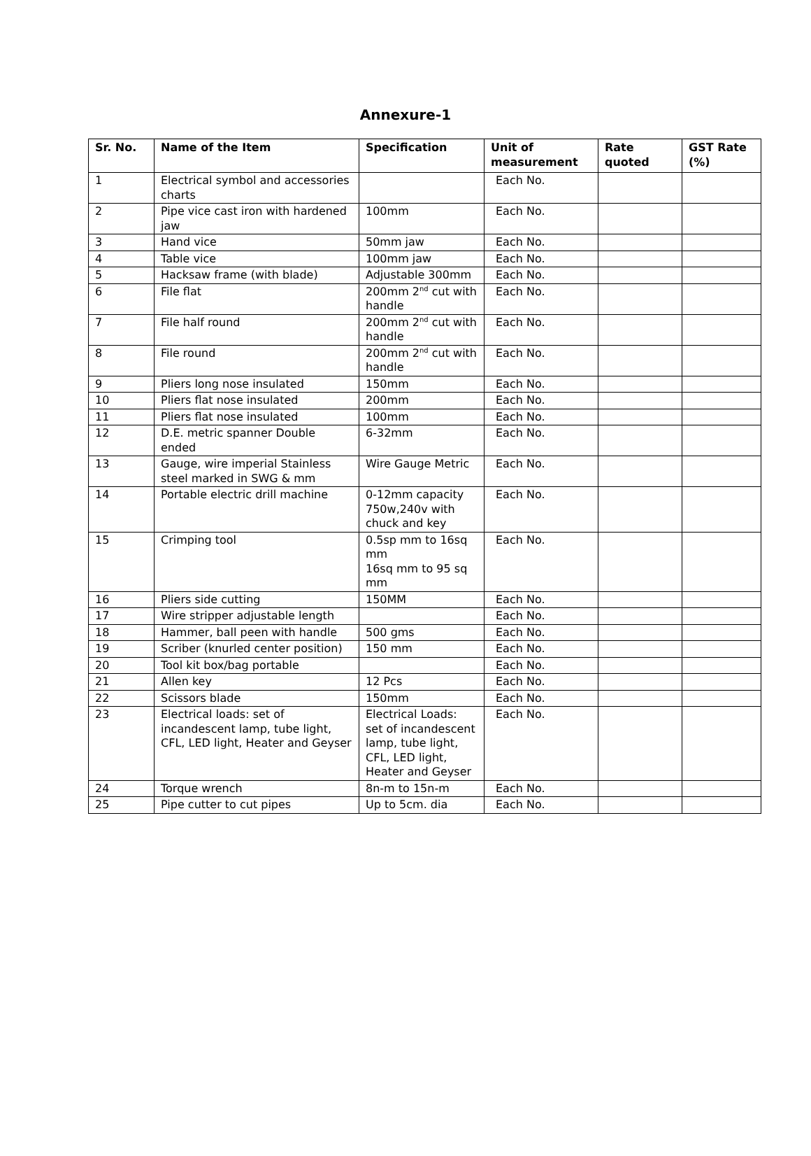Annexure-1
| Sr. No. | Name of the Item | Specification | Unit of measurement | Rate quoted | GST Rate (%) |
| --- | --- | --- | --- | --- | --- |
| 1 | Electrical symbol and accessories charts | | Each No. | | |
| 2 | Pipe vice cast iron with hardened jaw | 100mm | Each No. | | |
| 3 | Hand vice | 50mm jaw | Each No. | | |
| 4 | Table vice | 100mm jaw | Each No. | | |
| 5 | Hacksaw frame (with blade) | Adjustable 300mm | Each No. | | |
| 6 | File flat | 200mm 2<sup>nd</sup> cut with handle | Each No. | | |
| 7 | File half round | 200mm 2<sup>nd</sup> cut with handle | Each No. | | |
| 8 | File round | 200mm 2<sup>nd</sup> cut with handle | Each No. | | |
| 9 | Pliers long nose insulated | 150mm | Each No. | | |
| 10 | Pliers flat nose insulated | 200mm | Each No. | | |
| 11 | Pliers flat nose insulated | 100mm | Each No. | | |
| 12 | D.E. metric spanner Double ended | 6-32mm | Each No. | | |
| 13 | Gauge, wire imperial Stainless steel marked in SWG & mm | Wire Gauge Metric | Each No. | | |
| 14 | Portable electric drill machine | 0-12mm capacity 750w,240v with chuck and key | Each No. | | |
| 15 | Crimping tool | 0.5sp mm to 16sq mm 16sq mm to 95 sq mm | Each No. | | |
| 16 | Pliers side cutting | 150MM | Each No. | | |
| 17 | Wire stripper adjustable length | | Each No. | | |
| 18 | Hammer, ball peen with handle | 500 gms | Each No. | | |
| 19 | Scriber (knurled center position) | 150 mm | Each No. | | |
| 20 | Tool kit box/bag portable | | Each No. | | |
| 21 | Allen key | 12 Pcs | Each No. | | |
| 22 | Scissors blade | 150mm | Each No. | | |
| 23 | Electrical loads: set of incandescent lamp, tube light, CFL, LED light, Heater and Geyser | Electrical Loads: set of incandescent lamp, tube light, CFL, LED light, Heater and Geyser | Each No. | | |
| 24 | Torque wrench | 8n-m to 15n-m | Each No. | | |
| 25 | Pipe cutter to cut pipes | Up to 5cm. dia | Each No. | | |